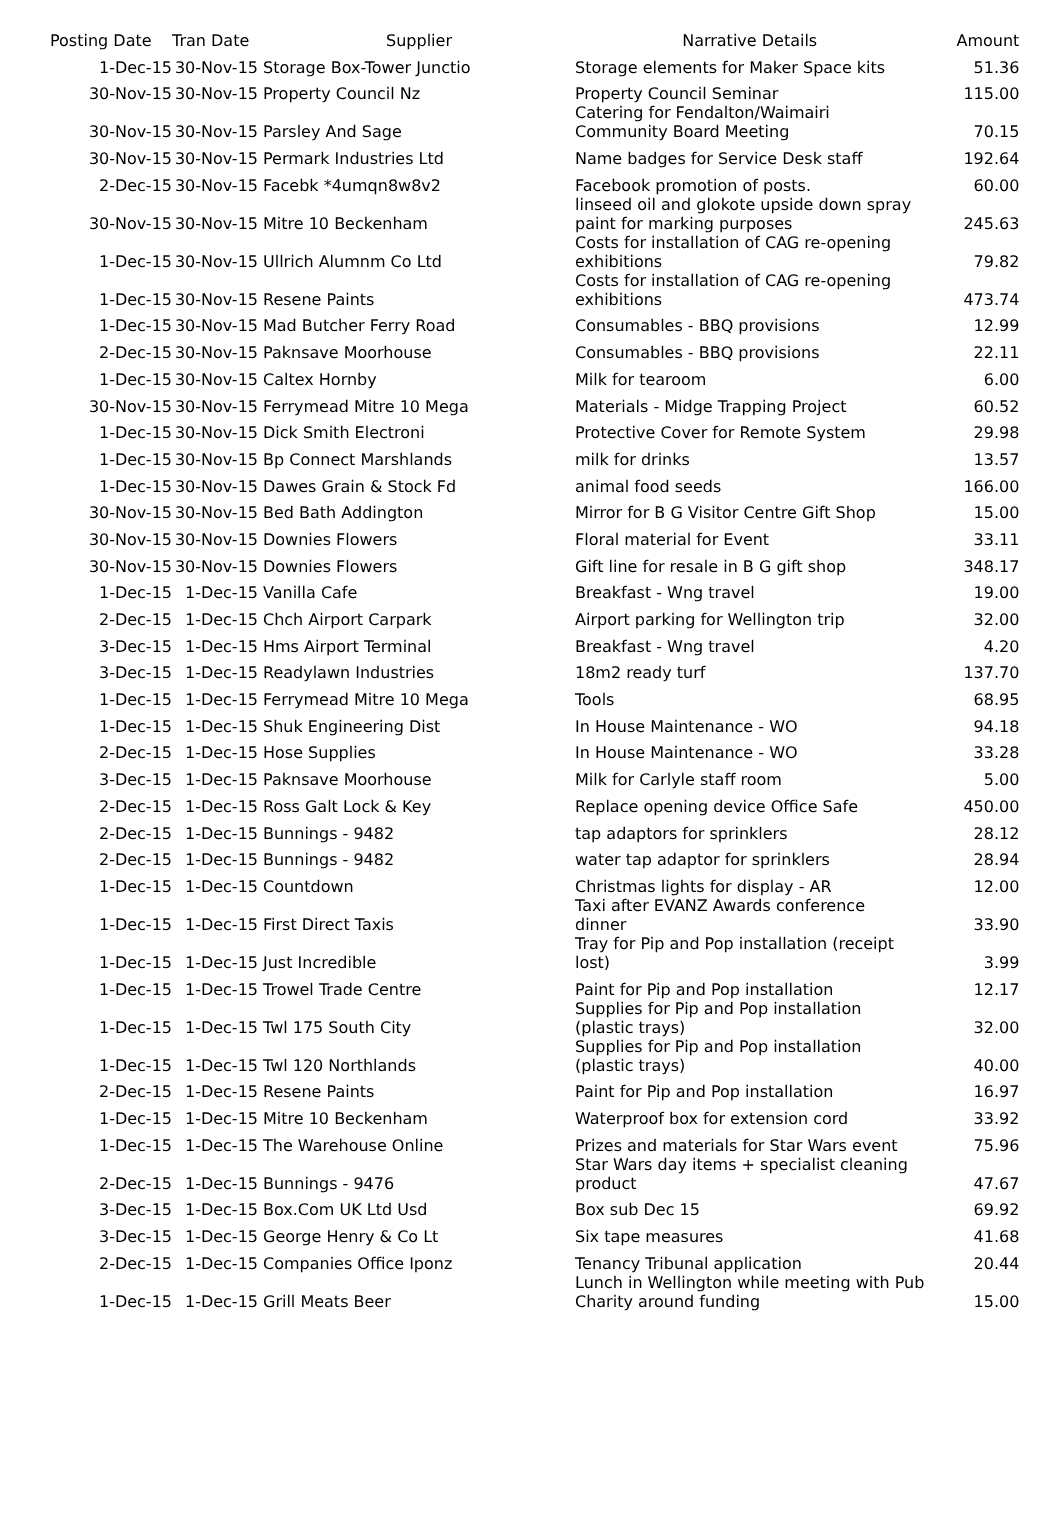| Posting Date | Tran Date | Supplier | Narrative Details | Amount |
| --- | --- | --- | --- | --- |
| 1-Dec-15 | 30-Nov-15 | Storage Box-Tower Junctio | Storage elements for Maker Space kits | 51.36 |
| 30-Nov-15 | 30-Nov-15 | Property Council Nz | Property Council Seminar | 115.00 |
| 30-Nov-15 | 30-Nov-15 | Parsley And Sage | Catering for Fendalton/Waimairi Community Board Meeting | 70.15 |
| 30-Nov-15 | 30-Nov-15 | Permark Industries Ltd | Name badges for Service Desk staff | 192.64 |
| 2-Dec-15 | 30-Nov-15 | Facebk *4umqn8w8v2 | Facebook promotion of posts. | 60.00 |
| 30-Nov-15 | 30-Nov-15 | Mitre 10 Beckenham | linseed oil and glokote upside down spray paint for marking purposes | 245.63 |
| 1-Dec-15 | 30-Nov-15 | Ullrich Alumnm Co Ltd | Costs for installation of CAG re-opening exhibitions | 79.82 |
| 1-Dec-15 | 30-Nov-15 | Resene Paints | Costs for installation of CAG re-opening exhibitions | 473.74 |
| 1-Dec-15 | 30-Nov-15 | Mad Butcher Ferry Road | Consumables - BBQ provisions | 12.99 |
| 2-Dec-15 | 30-Nov-15 | Paknsave Moorhouse | Consumables - BBQ provisions | 22.11 |
| 1-Dec-15 | 30-Nov-15 | Caltex Hornby | Milk for tearoom | 6.00 |
| 30-Nov-15 | 30-Nov-15 | Ferrymead Mitre 10 Mega | Materials - Midge Trapping Project | 60.52 |
| 1-Dec-15 | 30-Nov-15 | Dick Smith Electroni | Protective Cover for Remote System | 29.98 |
| 1-Dec-15 | 30-Nov-15 | Bp Connect Marshlands | milk for drinks | 13.57 |
| 1-Dec-15 | 30-Nov-15 | Dawes Grain & Stock Fd | animal food seeds | 166.00 |
| 30-Nov-15 | 30-Nov-15 | Bed Bath Addington | Mirror for B G Visitor Centre Gift Shop | 15.00 |
| 30-Nov-15 | 30-Nov-15 | Downies Flowers | Floral material for Event | 33.11 |
| 30-Nov-15 | 30-Nov-15 | Downies Flowers | Gift line for resale in B G gift shop | 348.17 |
| 1-Dec-15 | 1-Dec-15 | Vanilla Cafe | Breakfast - Wng travel | 19.00 |
| 2-Dec-15 | 1-Dec-15 | Chch Airport Carpark | Airport parking for Wellington trip | 32.00 |
| 3-Dec-15 | 1-Dec-15 | Hms Airport Terminal | Breakfast - Wng travel | 4.20 |
| 3-Dec-15 | 1-Dec-15 | Readylawn Industries | 18m2 ready turf | 137.70 |
| 1-Dec-15 | 1-Dec-15 | Ferrymead Mitre 10 Mega | Tools | 68.95 |
| 1-Dec-15 | 1-Dec-15 | Shuk Engineering Dist | In House Maintenance - WO | 94.18 |
| 2-Dec-15 | 1-Dec-15 | Hose Supplies | In House Maintenance - WO | 33.28 |
| 3-Dec-15 | 1-Dec-15 | Paknsave Moorhouse | Milk for Carlyle staff room | 5.00 |
| 2-Dec-15 | 1-Dec-15 | Ross Galt Lock & Key | Replace opening device Office Safe | 450.00 |
| 2-Dec-15 | 1-Dec-15 | Bunnings - 9482 | tap adaptors for sprinklers | 28.12 |
| 2-Dec-15 | 1-Dec-15 | Bunnings - 9482 | water tap adaptor for sprinklers | 28.94 |
| 1-Dec-15 | 1-Dec-15 | Countdown | Christmas lights for display - AR | 12.00 |
| 1-Dec-15 | 1-Dec-15 | First Direct Taxis | Taxi after EVANZ Awards conference dinner | 33.90 |
| 1-Dec-15 | 1-Dec-15 | Just Incredible | Tray for Pip and Pop installation (receipt lost) | 3.99 |
| 1-Dec-15 | 1-Dec-15 | Trowel Trade Centre | Paint for Pip and Pop installation | 12.17 |
| 1-Dec-15 | 1-Dec-15 | Twl 175 South City | Supplies for Pip and Pop installation (plastic trays) | 32.00 |
| 1-Dec-15 | 1-Dec-15 | Twl 120 Northlands | Supplies for Pip and Pop installation (plastic trays) | 40.00 |
| 2-Dec-15 | 1-Dec-15 | Resene Paints | Paint for Pip and Pop installation | 16.97 |
| 1-Dec-15 | 1-Dec-15 | Mitre 10 Beckenham | Waterproof box for extension cord | 33.92 |
| 1-Dec-15 | 1-Dec-15 | The Warehouse Online | Prizes and materials for Star Wars event | 75.96 |
| 2-Dec-15 | 1-Dec-15 | Bunnings - 9476 | Star Wars day items + specialist cleaning product | 47.67 |
| 3-Dec-15 | 1-Dec-15 | Box.Com UK Ltd Usd | Box sub Dec 15 | 69.92 |
| 3-Dec-15 | 1-Dec-15 | George Henry & Co Lt | Six tape measures | 41.68 |
| 2-Dec-15 | 1-Dec-15 | Companies Office Iponz | Tenancy Tribunal application | 20.44 |
| 1-Dec-15 | 1-Dec-15 | Grill Meats Beer | Lunch in Wellington while meeting with Pub Charity around funding | 15.00 |